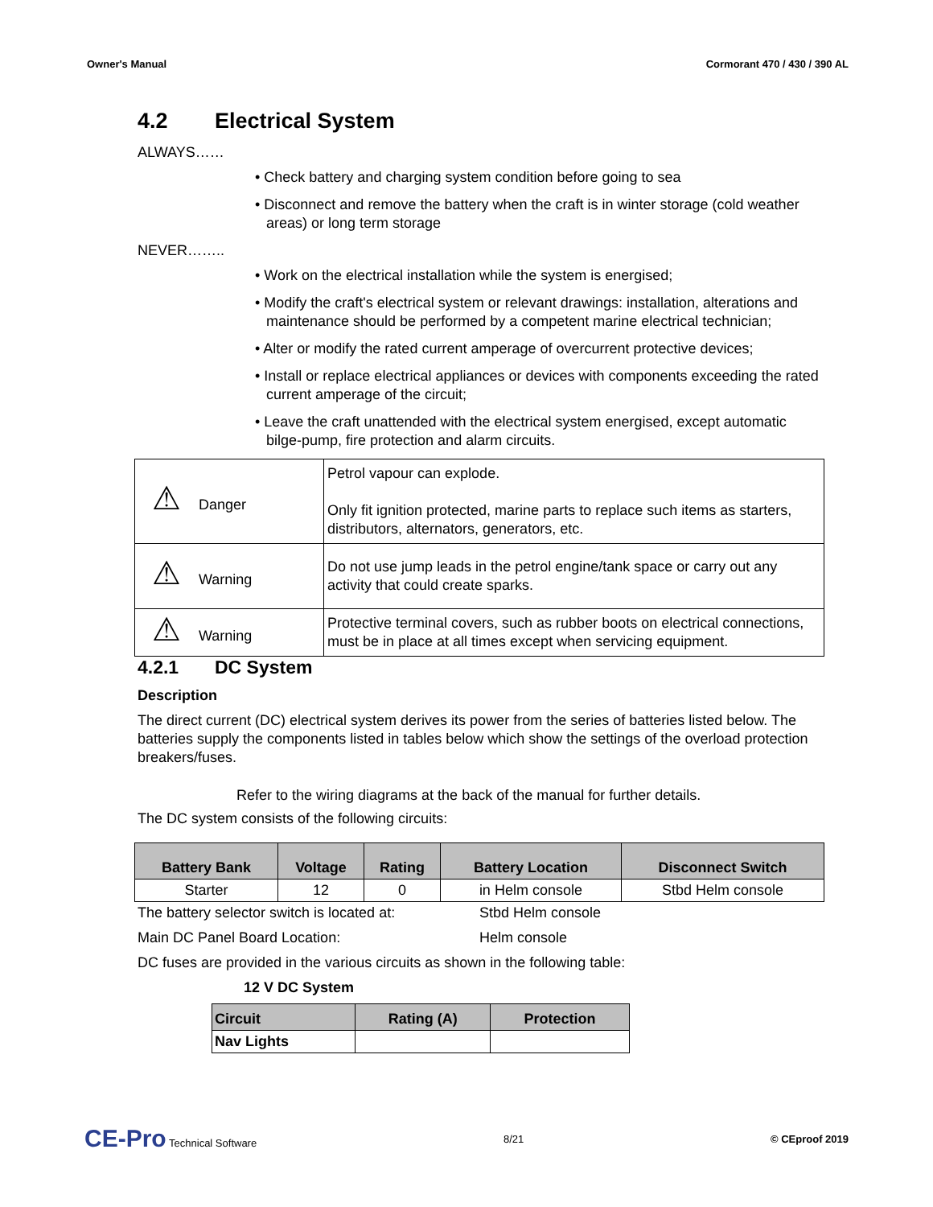Owner's Manual Cormorant 470 / 430 / 390 AL
4.2 Electrical System
ALWAYS……
• Check battery and charging system condition before going to sea
• Disconnect and remove the battery when the craft is in winter storage (cold weather areas) or long term storage
NEVER……..
• Work on the electrical installation while the system is energised;
• Modify the craft's electrical system or relevant drawings: installation, alterations and maintenance should be performed by a competent marine electrical technician;
• Alter or modify the rated current amperage of overcurrent protective devices;
• Install or replace electrical appliances or devices with components exceeding the rated current amperage of the circuit;
• Leave the craft unattended with the electrical system energised, except automatic bilge-pump, fire protection and alarm circuits.
| ⚠ Danger | Petrol vapour can explode. Only fit ignition protected, marine parts to replace such items as starters, distributors, alternators, generators, etc. |
| ⚠ Warning | Do not use jump leads in the petrol engine/tank space or carry out any activity that could create sparks. |
| ⚠ Warning | Protective terminal covers, such as rubber boots on electrical connections, must be in place at all times except when servicing equipment. |
4.2.1 DC System
Description
The direct current (DC) electrical system derives its power from the series of batteries listed below. The batteries supply the components listed in tables below which show the settings of the overload protection breakers/fuses.
Refer to the wiring diagrams at the back of the manual for further details.
The DC system consists of the following circuits:
| Battery Bank | Voltage | Rating | Battery Location | Disconnect Switch |
| --- | --- | --- | --- | --- |
| Starter | 12 | 0 | in Helm console | Stbd Helm console |
The battery selector switch is located at: Stbd Helm console
Main DC Panel Board Location: Helm console
DC fuses are provided in the various circuits as shown in the following table:
12 V DC System
| Circuit | Rating (A) | Protection |
| --- | --- | --- |
| Nav Lights | | |
CE-Pro Technical Software 8/21 © CEproof 2019